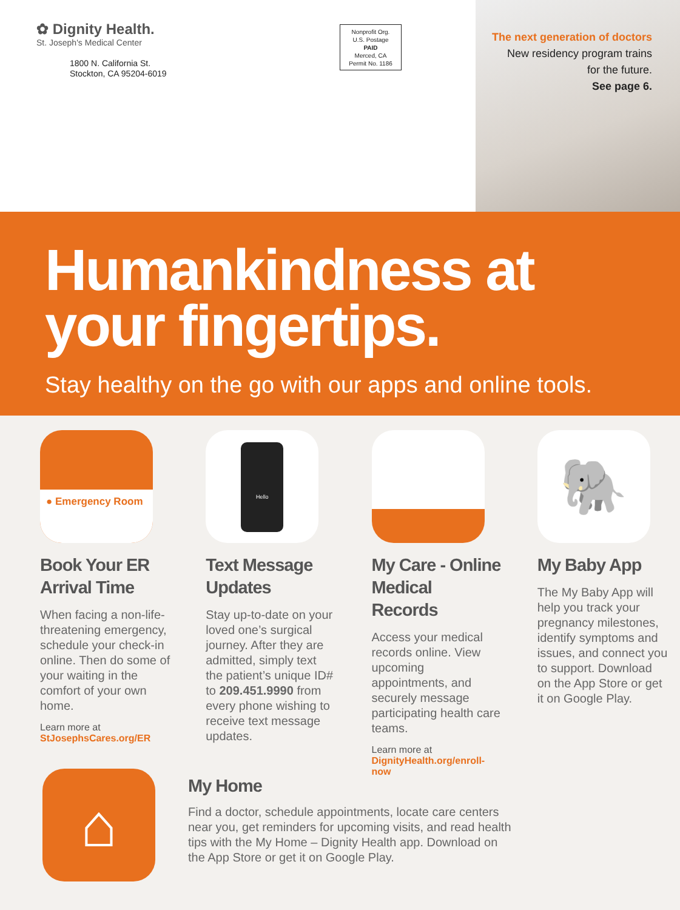✿ Dignity Health.
St. Joseph's Medical Center
1800 N. California St.
Stockton, CA 95204-6019
Nonprofit Org.
U.S. Postage
PAID
Merced, CA
Permit No. 1186
The next generation of doctors
New residency program trains
for the future.
See page 6.
Humankindness at
your fingertips.
Stay healthy on the go with our apps and online tools.
● Emergency Room
Book Your ER Arrival Time
When facing a non-life-threatening emergency, schedule your check-in online. Then do some of your waiting in the comfort of your own home.
Learn more at
StJosephsCares.org/ER
Hello
Text Message Updates
Stay up-to-date on your loved one’s surgical journey. After they are admitted, simply text the patient’s unique ID# to 209.451.9990 from every phone wishing to receive text message updates.
My Care - Online Medical Records
Access your medical records online. View upcoming appointments, and securely message participating health care teams.
Learn more at
DignityHealth.org/enroll-now
🐘
My Baby App
The My Baby App will help you track your pregnancy milestones, identify symptoms and issues, and connect you to support. Download on the App Store or get it on Google Play.
⌂
My Home
Find a doctor, schedule appointments, locate care centers near you, get reminders for upcoming visits, and read health tips with the My Home – Dignity Health app. Download on the App Store or get it on Google Play.